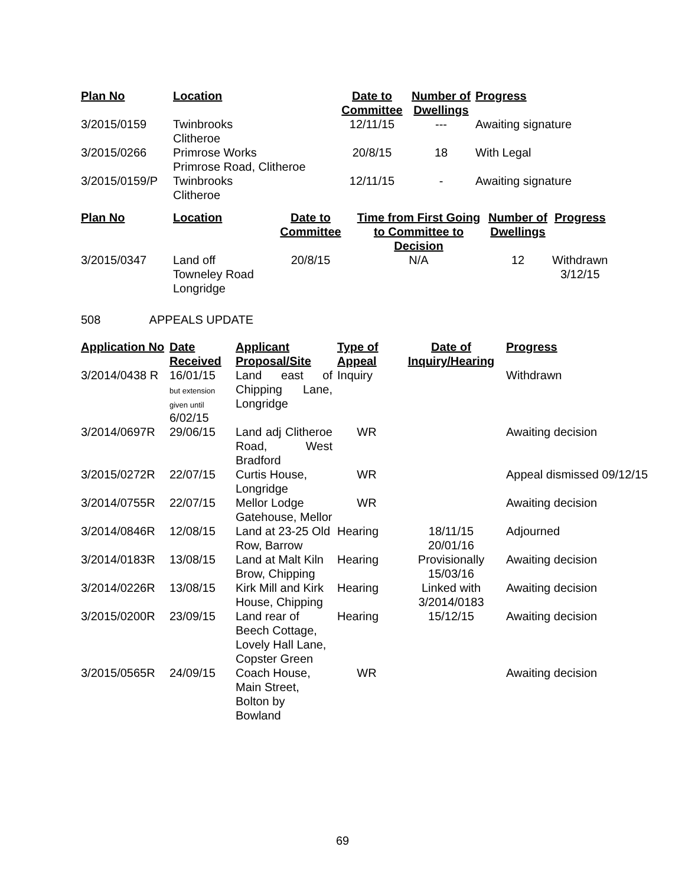| Plan No | Location | Date to Committee | Number of Dwellings | Progress |
| --- | --- | --- | --- | --- |
| 3/2015/0159 | Twinbrooks Clitheroe | 12/11/15 | --- | Awaiting signature |
| 3/2015/0266 | Primrose Works Primrose Road, Clitheroe | 20/8/15 | 18 | With Legal |
| 3/2015/0159/P | Twinbrooks Clitheroe | 12/11/15 | - | Awaiting signature |
| Plan No | Location | Date to Committee | Time from First Going to Committee to Decision | Number of Dwellings | Progress |
| --- | --- | --- | --- | --- | --- |
| 3/2015/0347 | Land off Towneley Road Longridge | 20/8/15 | N/A | 12 | Withdrawn 3/12/15 |
508 APPEALS UPDATE
| Application No | Date Received | Applicant Proposal/Site | Type of Appeal | Date of Inquiry/Hearing | Progress |
| --- | --- | --- | --- | --- | --- |
| 3/2014/0438 R | 16/01/15 but extension given until 6/02/15 | Land east of Chipping Lane, Longridge | Inquiry | | Withdrawn |
| 3/2014/0697R | 29/06/15 | Land adj Clitheroe Road, West Bradford | WR | | Awaiting decision |
| 3/2015/0272R | 22/07/15 | Curtis House, Longridge | WR | | Appeal dismissed 09/12/15 |
| 3/2014/0755R | 22/07/15 | Mellor Lodge Gatehouse, Mellor | WR | | Awaiting decision |
| 3/2014/0846R | 12/08/15 | Land at 23-25 Old Row, Barrow | Hearing | 18/11/15 20/01/16 | Adjourned |
| 3/2014/0183R | 13/08/15 | Land at Malt Kiln Brow, Chipping | Hearing | Provisionally 15/03/16 | Awaiting decision |
| 3/2014/0226R | 13/08/15 | Kirk Mill and Kirk House, Chipping | Hearing | Linked with 3/2014/0183 | Awaiting decision |
| 3/2015/0200R | 23/09/15 | Land rear of Beech Cottage, Lovely Hall Lane, Copster Green | Hearing | 15/12/15 | Awaiting decision |
| 3/2015/0565R | 24/09/15 | Coach House, Main Street, Bolton by Bowland | WR | | Awaiting decision |
69